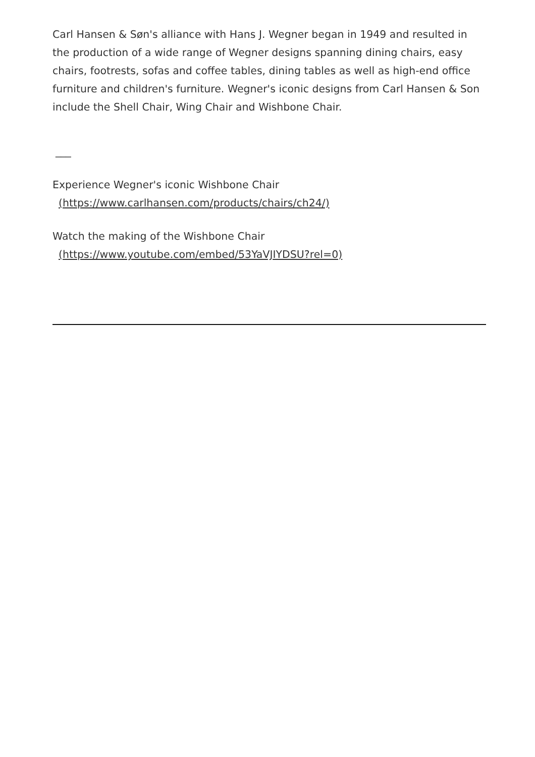Carl Hansen & Søn's alliance with Hans J. Wegner began in 1949 and resulted in the production of a wide range of Wegner designs spanning dining chairs, easy chairs, footrests, sofas and coffee tables, dining tables as well as high-end office furniture and children's furniture. Wegner's iconic designs from Carl Hansen & Son include the Shell Chair, Wing Chair and Wishbone Chair.
___
Experience Wegner's iconic Wishbone Chair
(https://www.carlhansen.com/products/chairs/ch24/)
Watch the making of the Wishbone Chair
(https://www.youtube.com/embed/53YaVJIYDSU?rel=0)